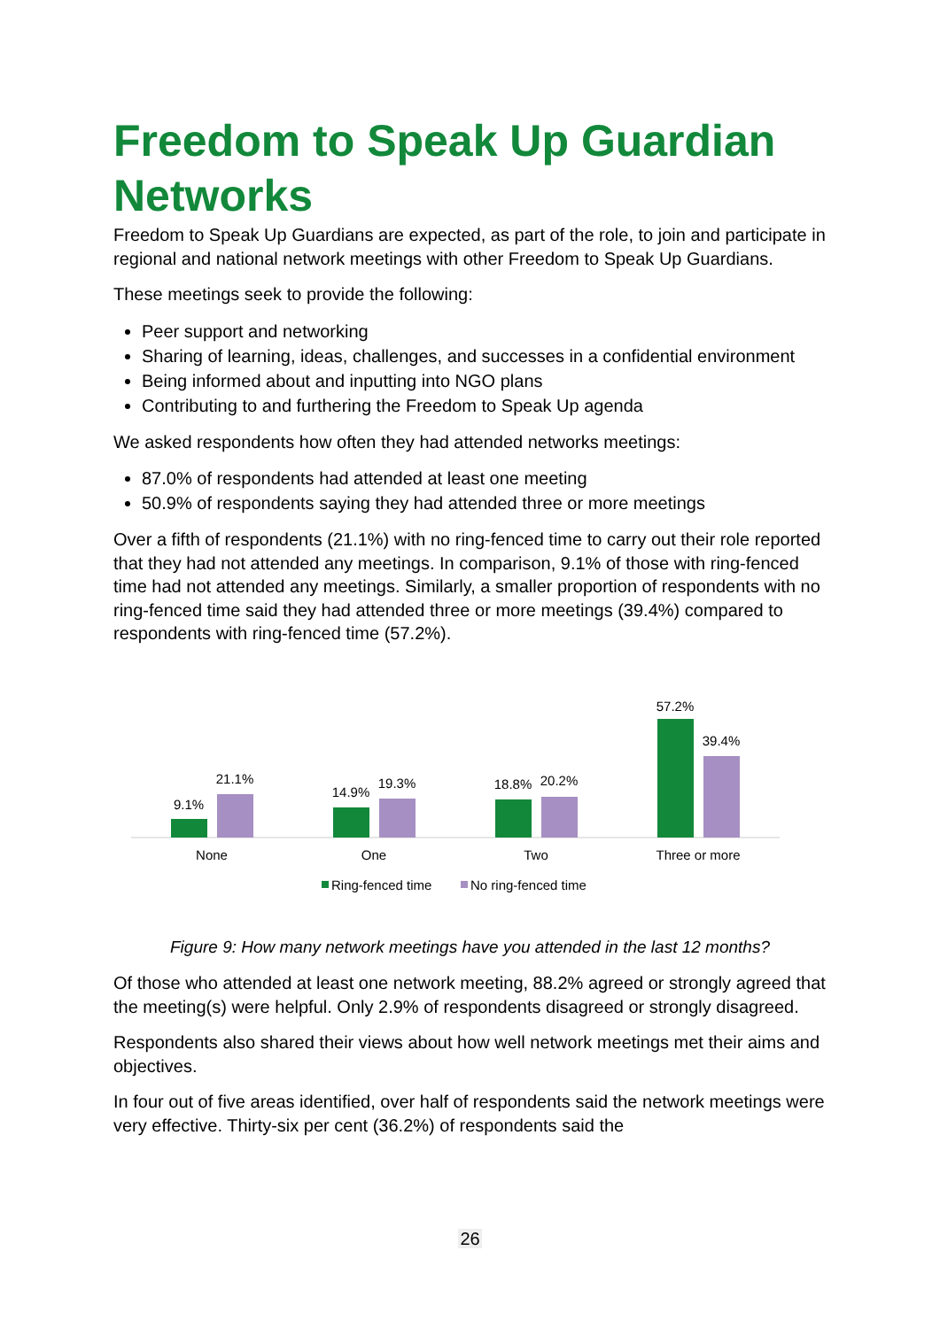Freedom to Speak Up Guardian Networks
Freedom to Speak Up Guardians are expected, as part of the role, to join and participate in regional and national network meetings with other Freedom to Speak Up Guardians.
These meetings seek to provide the following:
Peer support and networking
Sharing of learning, ideas, challenges, and successes in a confidential environment
Being informed about and inputting into NGO plans
Contributing to and furthering the Freedom to Speak Up agenda
We asked respondents how often they had attended networks meetings:
87.0% of respondents had attended at least one meeting
50.9% of respondents saying they had attended three or more meetings
Over a fifth of respondents (21.1%) with no ring-fenced time to carry out their role reported that they had not attended any meetings. In comparison, 9.1% of those with ring-fenced time had not attended any meetings. Similarly, a smaller proportion of respondents with no ring-fenced time said they had attended three or more meetings (39.4%) compared to respondents with ring-fenced time (57.2%).
9.1%
21.1%
14.9%
19.3%
18.8%
20.2%
57.2%
39.4%
None
One
Two
Three or more
Ring-fenced time
No ring-fenced time
Figure 9: How many network meetings have you attended in the last 12 months?
Of those who attended at least one network meeting, 88.2% agreed or strongly agreed that the meeting(s) were helpful. Only 2.9% of respondents disagreed or strongly disagreed.
Respondents also shared their views about how well network meetings met their aims and objectives.
In four out of five areas identified, over half of respondents said the network meetings were very effective. Thirty-six per cent (36.2%) of respondents said the
26